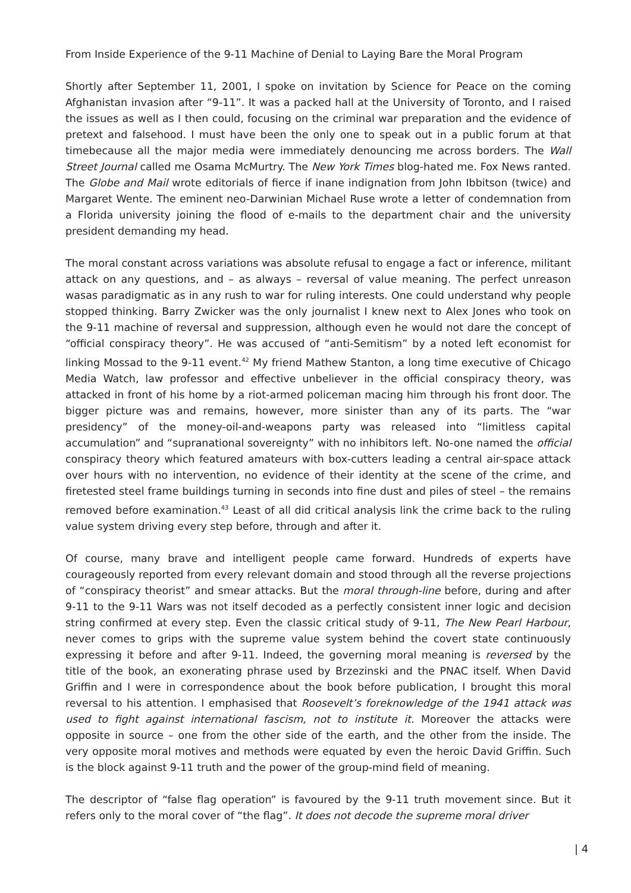From Inside Experience of the 9-11 Machine of Denial to Laying Bare the Moral Program
Shortly after September 11, 2001, I spoke on invitation by Science for Peace on the coming Afghanistan invasion after “9-11”. It was a packed hall at the University of Toronto, and I raised the issues as well as I then could, focusing on the criminal war preparation and the evidence of pretext and falsehood. I must have been the only one to speak out in a public forum at that timebecause all the major media were immediately denouncing me across borders. The Wall Street Journal called me Osama McMurtry. The New York Times blog-hated me. Fox News ranted. The Globe and Mail wrote editorials of fierce if inane indignation from John Ibbitson (twice) and Margaret Wente. The eminent neo-Darwinian Michael Ruse wrote a letter of condemnation from a Florida university joining the flood of e-mails to the department chair and the university president demanding my head.
The moral constant across variations was absolute refusal to engage a fact or inference, militant attack on any questions, and – as always – reversal of value meaning. The perfect unreason wasas paradigmatic as in any rush to war for ruling interests. One could understand why people stopped thinking. Barry Zwicker was the only journalist I knew next to Alex Jones who took on the 9-11 machine of reversal and suppression, although even he would not dare the concept of “official conspiracy theory”. He was accused of “anti-Semitism” by a noted left economist for linking Mossad to the 9-11 event.<sup>42</sup> My friend Mathew Stanton, a long time executive of Chicago Media Watch, law professor and effective unbeliever in the official conspiracy theory, was attacked in front of his home by a riot-armed policeman macing him through his front door. The bigger picture was and remains, however, more sinister than any of its parts. The “war presidency” of the money-oil-and-weapons party was released into “limitless capital accumulation” and “supranational sovereignty” with no inhibitors left. No-one named the official conspiracy theory which featured amateurs with box-cutters leading a central air-space attack over hours with no intervention, no evidence of their identity at the scene of the crime, and firetested steel frame buildings turning in seconds into fine dust and piles of steel – the remains removed before examination.<sup>43</sup> Least of all did critical analysis link the crime back to the ruling value system driving every step before, through and after it.
Of course, many brave and intelligent people came forward. Hundreds of experts have courageously reported from every relevant domain and stood through all the reverse projections of “conspiracy theorist” and smear attacks. But the moral through-line before, during and after 9-11 to the 9-11 Wars was not itself decoded as a perfectly consistent inner logic and decision string confirmed at every step. Even the classic critical study of 9-11, The New Pearl Harbour, never comes to grips with the supreme value system behind the covert state continuously expressing it before and after 9-11. Indeed, the governing moral meaning is reversed by the title of the book, an exonerating phrase used by Brzezinski and the PNAC itself. When David Griffin and I were in correspondence about the book before publication, I brought this moral reversal to his attention. I emphasised that Roosevelt’s foreknowledge of the 1941 attack was used to fight against international fascism, not to institute it. Moreover the attacks were opposite in source – one from the other side of the earth, and the other from the inside. The very opposite moral motives and methods were equated by even the heroic David Griffin. Such is the block against 9-11 truth and the power of the group-mind field of meaning.
The descriptor of “false flag operation” is favoured by the 9-11 truth movement since. But it refers only to the moral cover of “the flag”. It does not decode the supreme moral driver
| 4